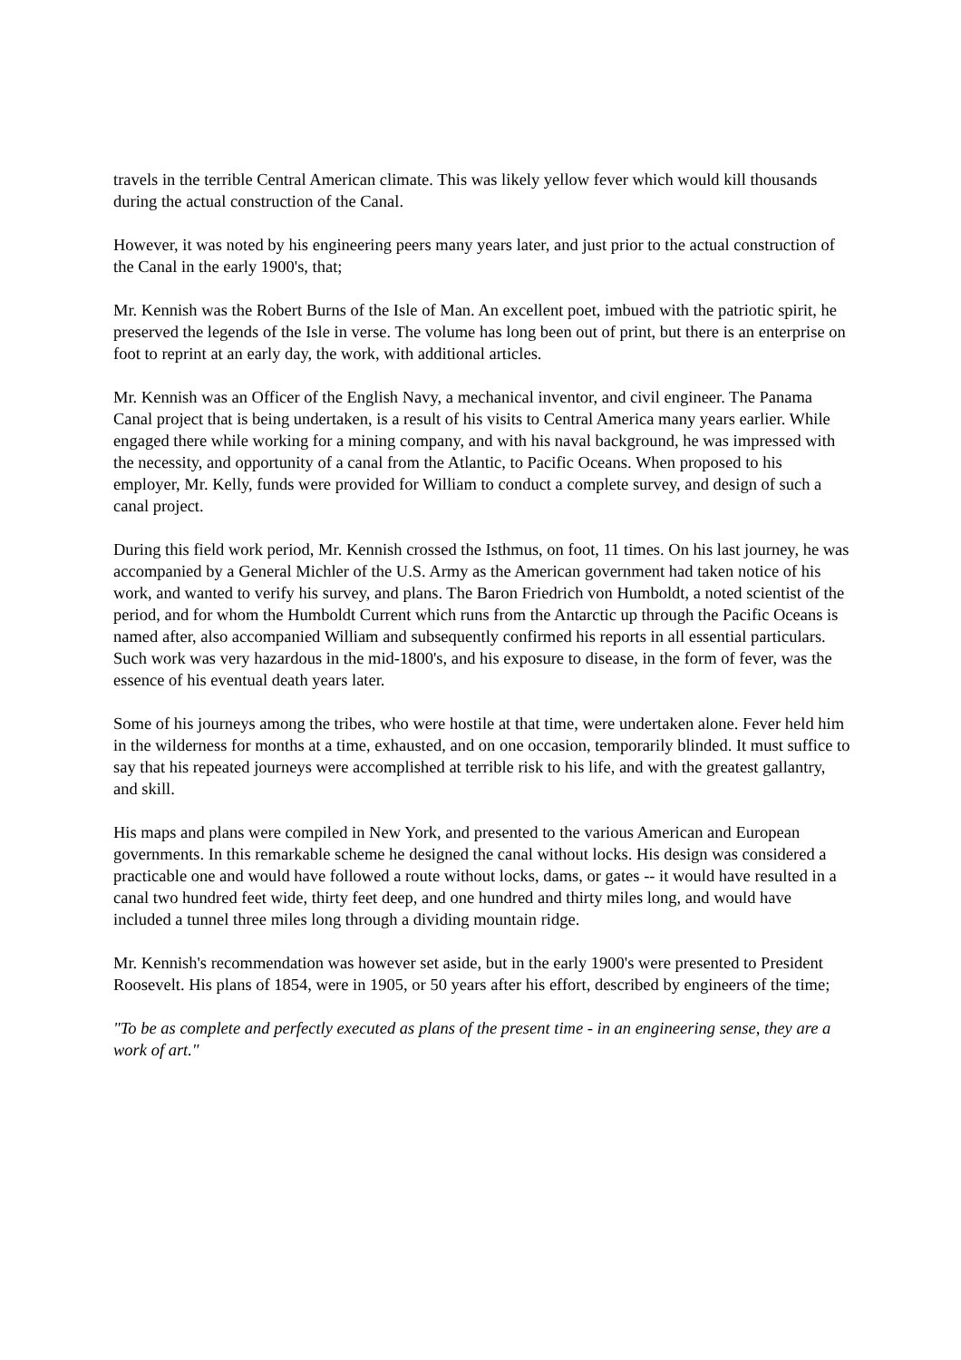travels in the terrible Central American climate. This was likely yellow fever which would kill thousands during the actual construction of the Canal.
However, it was noted by his engineering peers many years later, and just prior to the actual construction of the Canal in the early 1900's, that;
Mr. Kennish was the Robert Burns of the Isle of Man. An excellent poet, imbued with the patriotic spirit, he preserved the legends of the Isle in verse. The volume has long been out of print, but there is an enterprise on foot to reprint at an early day, the work, with additional articles.
Mr. Kennish was an Officer of the English Navy, a mechanical inventor, and civil engineer. The Panama Canal project that is being undertaken, is a result of his visits to Central America many years earlier. While engaged there while working for a mining company, and with his naval background, he was impressed with the necessity, and opportunity of a canal from the Atlantic, to Pacific Oceans. When proposed to his employer, Mr. Kelly, funds were provided for William to conduct a complete survey, and design of such a canal project.
During this field work period, Mr. Kennish crossed the Isthmus, on foot, 11 times. On his last journey, he was accompanied by a General Michler of the U.S. Army as the American government had taken notice of his work, and wanted to verify his survey, and plans. The Baron Friedrich von Humboldt, a noted scientist of the period, and for whom the Humboldt Current which runs from the Antarctic up through the Pacific Oceans is named after, also accompanied William and subsequently confirmed his reports in all essential particulars. Such work was very hazardous in the mid-1800's, and his exposure to disease, in the form of fever, was the essence of his eventual death years later.
Some of his journeys among the tribes, who were hostile at that time, were undertaken alone. Fever held him in the wilderness for months at a time, exhausted, and on one occasion, temporarily blinded. It must suffice to say that his repeated journeys were accomplished at terrible risk to his life, and with the greatest gallantry, and skill.
His maps and plans were compiled in New York, and presented to the various American and European governments. In this remarkable scheme he designed the canal without locks. His design was considered a practicable one and would have followed a route without locks, dams, or gates -- it would have resulted in a canal two hundred feet wide, thirty feet deep, and one hundred and thirty miles long, and would have included a tunnel three miles long through a dividing mountain ridge.
Mr. Kennish's recommendation was however set aside, but in the early 1900's were presented to President Roosevelt. His plans of 1854, were in 1905, or 50 years after his effort, described by engineers of the time;
"To be as complete and perfectly executed as plans of the present time - in an engineering sense, they are a work of art."